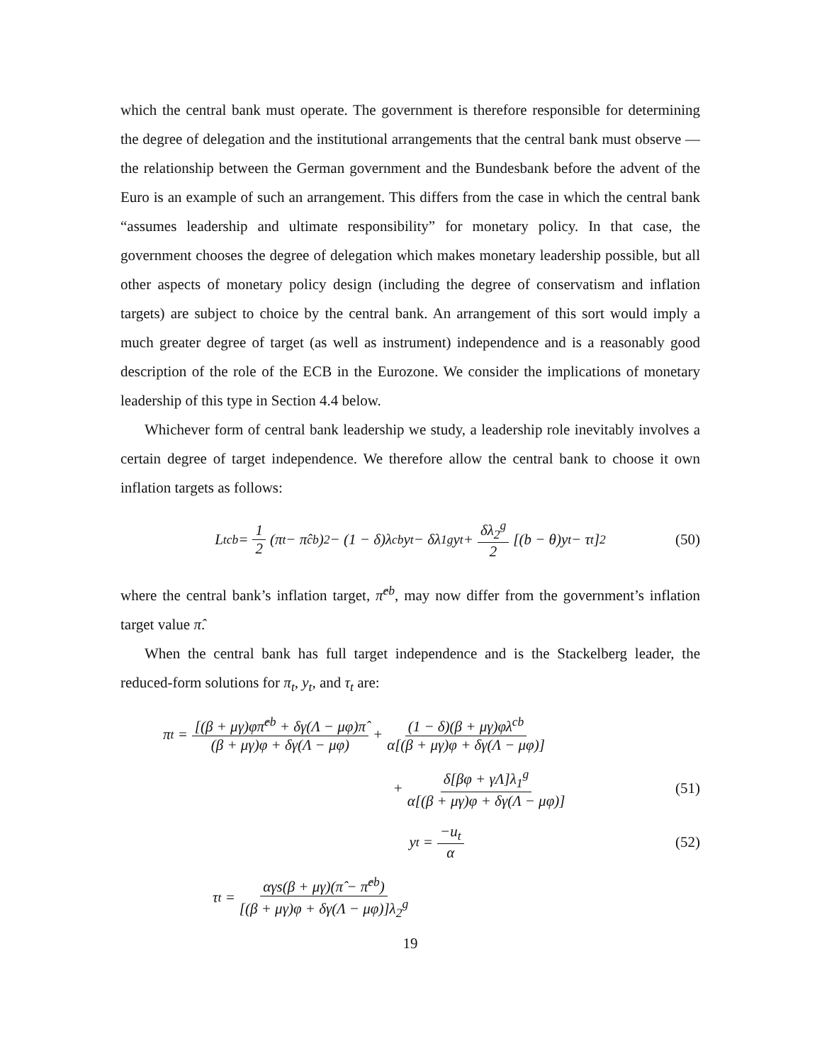which the central bank must operate. The government is therefore responsible for determining the degree of delegation and the institutional arrangements that the central bank must observe — the relationship between the German government and the Bundesbank before the advent of the Euro is an example of such an arrangement. This differs from the case in which the central bank “assumes leadership and ultimate responsibility” for monetary policy. In that case, the government chooses the degree of delegation which makes monetary leadership possible, but all other aspects of monetary policy design (including the degree of conservatism and inflation targets) are subject to choice by the central bank. An arrangement of this sort would imply a much greater degree of target (as well as instrument) independence and is a reasonably good description of the role of the ECB in the Eurozone. We consider the implications of monetary leadership of this type in Section 4.4 below.
Whichever form of central bank leadership we study, a leadership role inevitably involves a certain degree of target independence. We therefore allow the central bank to choose it own inflation targets as follows:
L<sub>t</sub><sup>cb</sup> = 1 2 (π<sub>t</sub> − π̂<sup>cb</sup>)<sup>2</sup> − (1 − δ)λ<sup>cb</sup>y<sub>t</sub> − δλ<sub>1</sub><sup>g</sup>y<sub>t</sub> + δλ<sub>2</sub><sup>g</sup> 2 [(b − θ)y<sub>t</sub> − τ<sub>t</sub>]<sup>2</sup> (50)
where the central bank’s inflation target, π̂<sup>cb</sup>, may now differ from the government’s inflation target value π̂.
When the central bank has full target independence and is the Stackelberg leader, the reduced-form solutions for π<sub>t</sub>, y<sub>t</sub>, and τ<sub>t</sub> are:
π<sub>t</sub> = [(β + μγ)φπ̂<sup>cb</sup> + δγ(Λ − μφ)π̂ (β + μγ)φ + δγ(Λ − μφ) + (1 − δ)(β + μγ)φλ<sup>cb</sup> α[(β + μγ)φ + δγ(Λ − μφ)]
+ δ[βφ + γΛ]λ<sub>1</sub><sup>g</sup> α[(β + μγ)φ + δγ(Λ − μφ)] (51)
y<sub>t</sub> = −u<sub>t</sub> α (52)
τ<sub>t</sub> = αγs(β + μγ)(π̂ − π̂<sup>cb</sup>) [(β + μγ)φ + δγ(Λ − μφ)]λ<sub>2</sub><sup>g</sup>
19